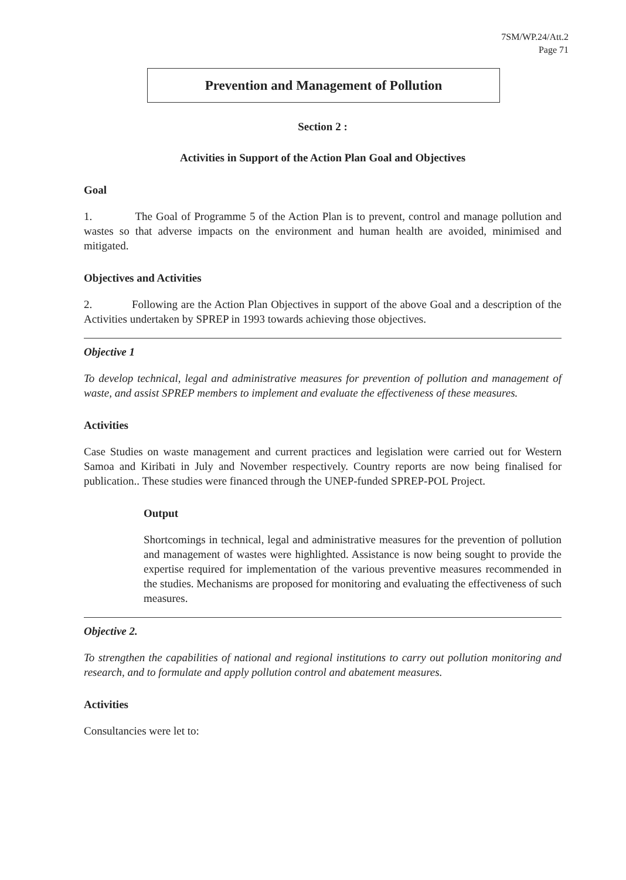7SM/WP.24/Att.2
Page 71
Prevention and Management of Pollution
Section 2 :
Activities in Support of the Action Plan Goal and Objectives
Goal
1. The Goal of Programme 5 of the Action Plan is to prevent, control and manage pollution and wastes so that adverse impacts on the environment and human health are avoided, minimised and mitigated.
Objectives and Activities
2. Following are the Action Plan Objectives in support of the above Goal and a description of the Activities undertaken by SPREP in 1993 towards achieving those objectives.
Objective 1
To develop technical, legal and administrative measures for prevention of pollution and management of waste, and assist SPREP members to implement and evaluate the effectiveness of these measures.
Activities
Case Studies on waste management and current practices and legislation were carried out for Western Samoa and Kiribati in July and November respectively. Country reports are now being finalised for publication.. These studies were financed through the UNEP-funded SPREP-POL Project.
Output
Shortcomings in technical, legal and administrative measures for the prevention of pollution and management of wastes were highlighted. Assistance is now being sought to provide the expertise required for implementation of the various preventive measures recommended in the studies. Mechanisms are proposed for monitoring and evaluating the effectiveness of such measures.
Objective 2.
To strengthen the capabilities of national and regional institutions to carry out pollution monitoring and research, and to formulate and apply pollution control and abatement measures.
Activities
Consultancies were let to: